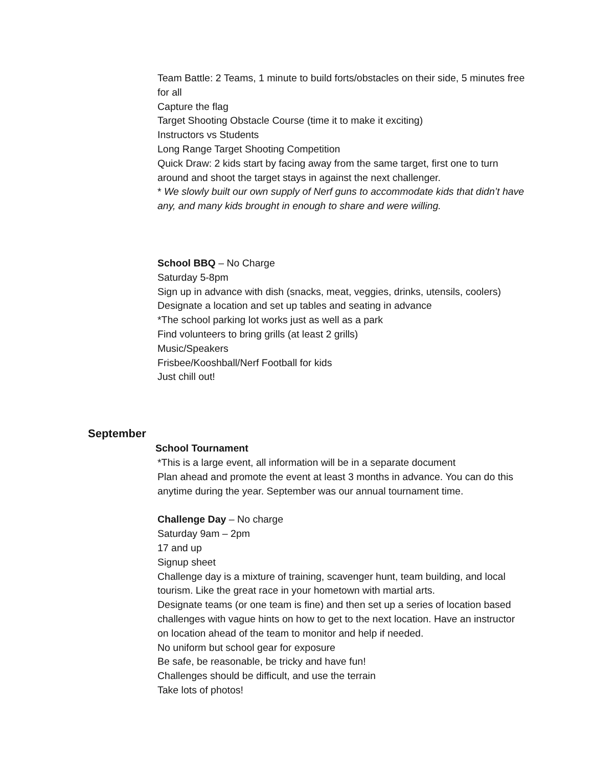Team Battle: 2 Teams, 1 minute to build forts/obstacles on their side, 5 minutes free for all
Capture the flag
Target Shooting Obstacle Course (time it to make it exciting)
Instructors vs Students
Long Range Target Shooting Competition
Quick Draw: 2 kids start by facing away from the same target, first one to turn around and shoot the target stays in against the next challenger.
* We slowly built our own supply of Nerf guns to accommodate kids that didn’t have any, and many kids brought in enough to share and were willing.
School BBQ – No Charge
Saturday 5-8pm
Sign up in advance with dish (snacks, meat, veggies, drinks, utensils, coolers)
Designate a location and set up tables and seating in advance
*The school parking lot works just as well as a park
Find volunteers to bring grills (at least 2 grills)
Music/Speakers
Frisbee/Kooshball/Nerf Football for kids
Just chill out!
September
School Tournament
*This is a large event, all information will be in a separate document
Plan ahead and promote the event at least 3 months in advance. You can do this anytime during the year. September was our annual tournament time.
Challenge Day – No charge
Saturday 9am – 2pm
17 and up
Signup sheet
Challenge day is a mixture of training, scavenger hunt, team building, and local tourism. Like the great race in your hometown with martial arts.
Designate teams (or one team is fine) and then set up a series of location based challenges with vague hints on how to get to the next location. Have an instructor on location ahead of the team to monitor and help if needed.
No uniform but school gear for exposure
Be safe, be reasonable, be tricky and have fun!
Challenges should be difficult, and use the terrain
Take lots of photos!